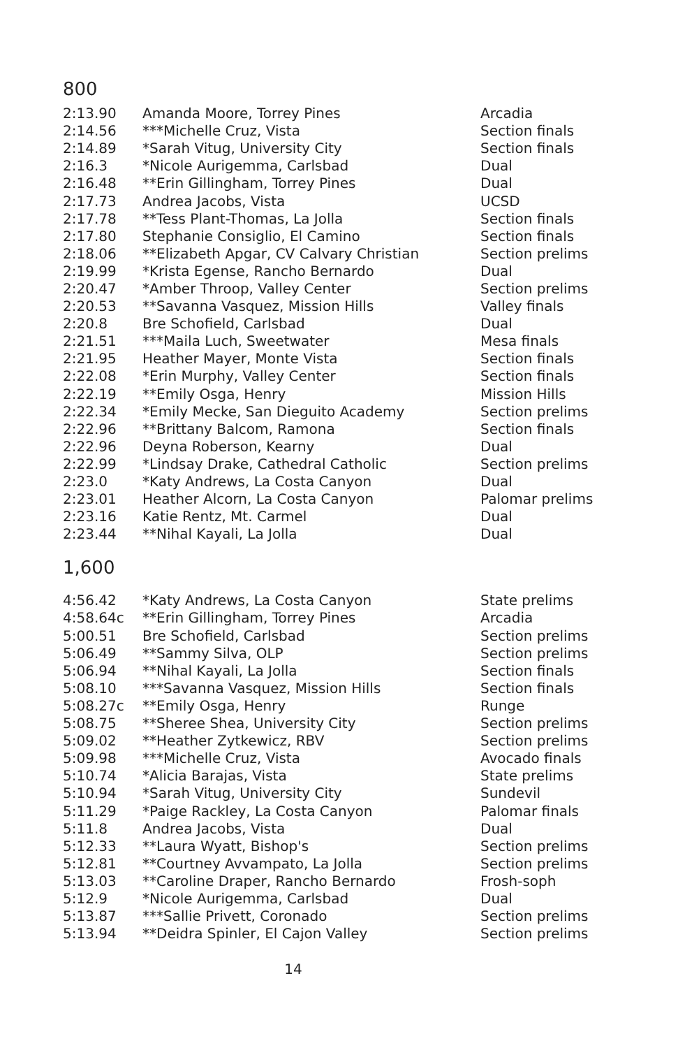800
| 2:13.90 | Amanda Moore, Torrey Pines | Arcadia |
| 2:14.56 | ***Michelle Cruz, Vista | Section finals |
| 2:14.89 | *Sarah Vitug, University City | Section finals |
| 2:16.3 | *Nicole Aurigemma, Carlsbad | Dual |
| 2:16.48 | **Erin Gillingham, Torrey Pines | Dual |
| 2:17.73 | Andrea Jacobs, Vista | UCSD |
| 2:17.78 | **Tess Plant-Thomas, La Jolla | Section finals |
| 2:17.80 | Stephanie Consiglio, El Camino | Section finals |
| 2:18.06 | **Elizabeth Apgar, CV Calvary Christian | Section prelims |
| 2:19.99 | *Krista Egense, Rancho Bernardo | Dual |
| 2:20.47 | *Amber Throop, Valley Center | Section prelims |
| 2:20.53 | **Savanna Vasquez, Mission Hills | Valley finals |
| 2:20.8 | Bre Schofield, Carlsbad | Dual |
| 2:21.51 | ***Maila Luch, Sweetwater | Mesa finals |
| 2:21.95 | Heather Mayer, Monte Vista | Section finals |
| 2:22.08 | *Erin Murphy, Valley Center | Section finals |
| 2:22.19 | **Emily Osga, Henry | Mission Hills |
| 2:22.34 | *Emily Mecke, San Dieguito Academy | Section prelims |
| 2:22.96 | **Brittany Balcom, Ramona | Section finals |
| 2:22.96 | Deyna Roberson, Kearny | Dual |
| 2:22.99 | *Lindsay Drake, Cathedral Catholic | Section prelims |
| 2:23.0 | *Katy Andrews, La Costa Canyon | Dual |
| 2:23.01 | Heather Alcorn, La Costa Canyon | Palomar prelims |
| 2:23.16 | Katie Rentz, Mt. Carmel | Dual |
| 2:23.44 | **Nihal Kayali, La Jolla | Dual |
1,600
| 4:56.42 | *Katy Andrews, La Costa Canyon | State prelims |
| 4:58.64c | **Erin Gillingham, Torrey Pines | Arcadia |
| 5:00.51 | Bre Schofield, Carlsbad | Section prelims |
| 5:06.49 | **Sammy Silva, OLP | Section prelims |
| 5:06.94 | **Nihal Kayali, La Jolla | Section finals |
| 5:08.10 | ***Savanna Vasquez, Mission Hills | Section finals |
| 5:08.27c | **Emily Osga, Henry | Runge |
| 5:08.75 | **Sheree Shea, University City | Section prelims |
| 5:09.02 | **Heather Zytkewicz, RBV | Section prelims |
| 5:09.98 | ***Michelle Cruz, Vista | Avocado finals |
| 5:10.74 | *Alicia Barajas, Vista | State prelims |
| 5:10.94 | *Sarah Vitug, University City | Sundevil |
| 5:11.29 | *Paige Rackley, La Costa Canyon | Palomar finals |
| 5:11.8 | Andrea Jacobs, Vista | Dual |
| 5:12.33 | **Laura Wyatt, Bishop's | Section prelims |
| 5:12.81 | **Courtney Avvampato, La Jolla | Section prelims |
| 5:13.03 | **Caroline Draper, Rancho Bernardo | Frosh-soph |
| 5:12.9 | *Nicole Aurigemma, Carlsbad | Dual |
| 5:13.87 | ***Sallie Privett, Coronado | Section prelims |
| 5:13.94 | **Deidra Spinler, El Cajon Valley | Section prelims |
14